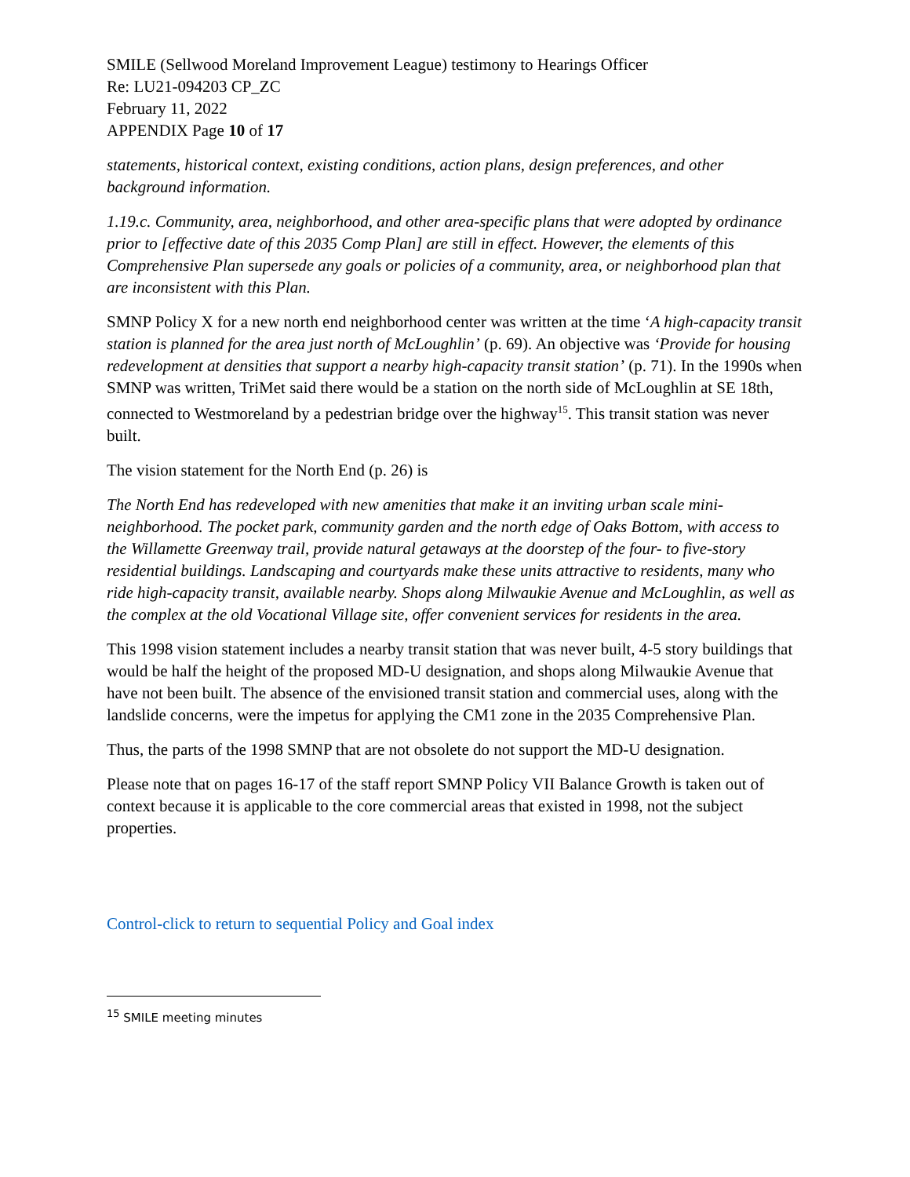SMILE (Sellwood Moreland Improvement League) testimony to Hearings Officer
Re: LU21-094203 CP_ZC
February 11, 2022
APPENDIX Page 10 of 17
statements, historical context, existing conditions, action plans, design preferences, and other background information.
1.19.c. Community, area, neighborhood, and other area-specific plans that were adopted by ordinance prior to [effective date of this 2035 Comp Plan] are still in effect. However, the elements of this Comprehensive Plan supersede any goals or policies of a community, area, or neighborhood plan that are inconsistent with this Plan.
SMNP Policy X for a new north end neighborhood center was written at the time ‘A high-capacity transit station is planned for the area just north of McLoughlin’ (p. 69). An objective was ‘Provide for housing redevelopment at densities that support a nearby high-capacity transit station’ (p. 71). In the 1990s when SMNP was written, TriMet said there would be a station on the north side of McLoughlin at SE 18th, connected to Westmoreland by a pedestrian bridge over the highway<sup>15</sup>. This transit station was never built.
The vision statement for the North End (p. 26) is
The North End has redeveloped with new amenities that make it an inviting urban scale mini-neighborhood. The pocket park, community garden and the north edge of Oaks Bottom, with access to the Willamette Greenway trail, provide natural getaways at the doorstep of the four- to five-story residential buildings. Landscaping and courtyards make these units attractive to residents, many who ride high-capacity transit, available nearby. Shops along Milwaukie Avenue and McLoughlin, as well as the complex at the old Vocational Village site, offer convenient services for residents in the area.
This 1998 vision statement includes a nearby transit station that was never built, 4-5 story buildings that would be half the height of the proposed MD-U designation, and shops along Milwaukie Avenue that have not been built. The absence of the envisioned transit station and commercial uses, along with the landslide concerns, were the impetus for applying the CM1 zone in the 2035 Comprehensive Plan.
Thus, the parts of the 1998 SMNP that are not obsolete do not support the MD-U designation.
Please note that on pages 16-17 of the staff report SMNP Policy VII Balance Growth is taken out of context because it is applicable to the core commercial areas that existed in 1998, not the subject properties.
Control-click to return to sequential Policy and Goal index
<sup>15</sup> SMILE meeting minutes